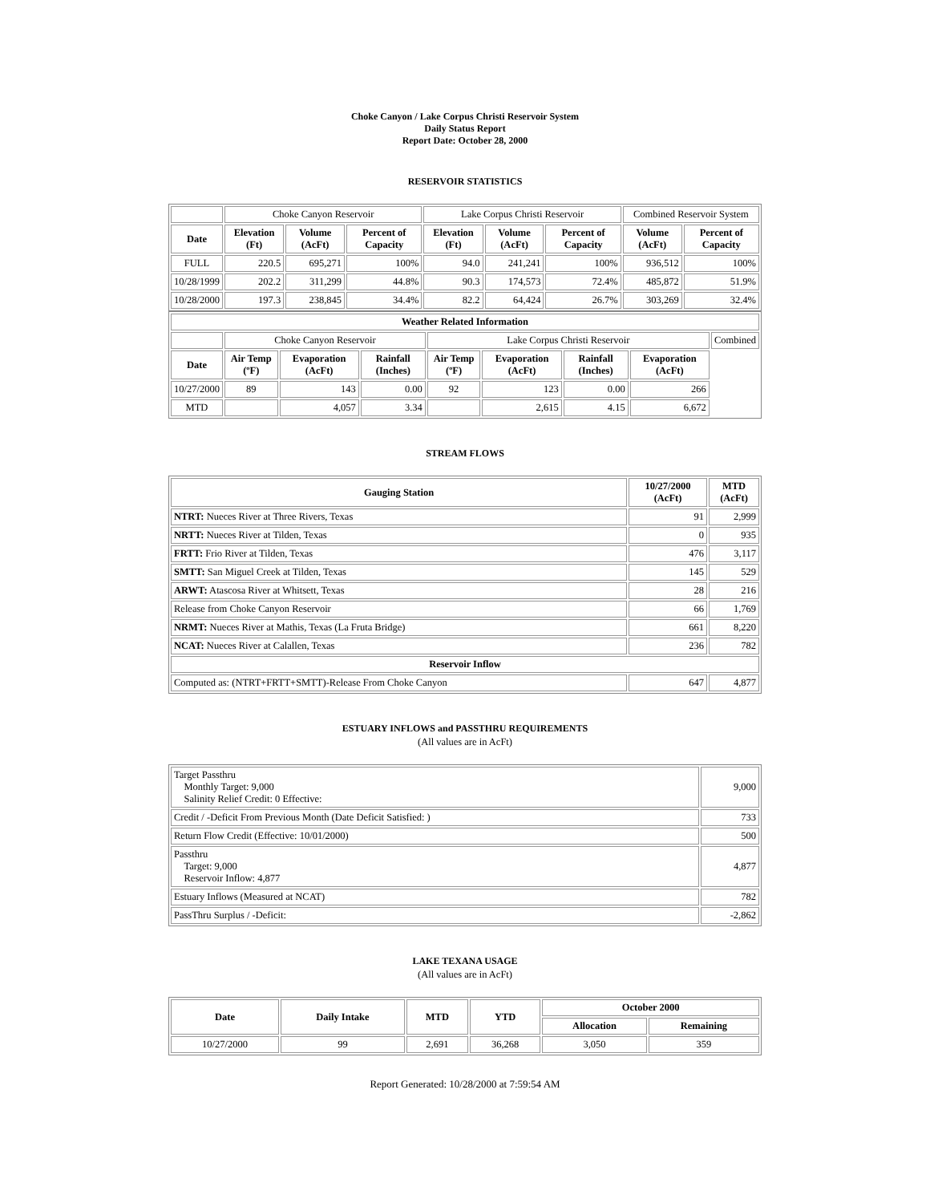Choke Canyon / Lake Corpus Christi Reservoir System
Daily Status Report
Report Date: October 28, 2000
RESERVOIR STATISTICS
| | Choke Canyon Reservoir | | | Lake Corpus Christi Reservoir | | | Combined Reservoir System | |
| Date | Elevation (Ft) | Volume (AcFt) | Percent of Capacity | Elevation (Ft) | Volume (AcFt) | Percent of Capacity | Volume (AcFt) | Percent of Capacity |
| FULL | 220.5 | 695,271 | 100% | 94.0 | 241,241 | 100% | 936,512 | 100% |
| 10/28/1999 | 202.2 | 311,299 | 44.8% | 90.3 | 174,573 | 72.4% | 485,872 | 51.9% |
| 10/28/2000 | 197.3 | 238,845 | 34.4% | 82.2 | 64,424 | 26.7% | 303,269 | 32.4% |
| Weather Related Information | | | | | | | | |
| --- | --- | --- | --- | --- | --- | --- | --- | --- |
| | Choke Canyon Reservoir | | | Lake Corpus Christi Reservoir | | | | Combined |
| Date | Air Temp (ºF) | Evaporation (AcFt) | Rainfall (Inches) | Air Temp (ºF) | Evaporation (AcFt) | Rainfall (Inches) | Evaporation (AcFt) | |
| 10/27/2000 | 89 | 143 | 0.00 | 92 | 123 | 0.00 | 266 | |
| MTD | | 4,057 | 3.34 | | 2,615 | 4.15 | 6,672 | |
STREAM FLOWS
| Gauging Station | 10/27/2000 (AcFt) | MTD (AcFt) |
| --- | --- | --- |
| NTRT: Nueces River at Three Rivers, Texas | 91 | 2,999 |
| NRTT: Nueces River at Tilden, Texas | 0 | 935 |
| FRTT: Frio River at Tilden, Texas | 476 | 3,117 |
| SMTT: San Miguel Creek at Tilden, Texas | 145 | 529 |
| ARWT: Atascosa River at Whitsett, Texas | 28 | 216 |
| Release from Choke Canyon Reservoir | 66 | 1,769 |
| NRMT: Nueces River at Mathis, Texas (La Fruta Bridge) | 661 | 8,220 |
| NCAT: Nueces River at Calallen, Texas | 236 | 782 |
| Reservoir Inflow | | |
| Computed as: (NTRT+FRTT+SMTT)-Release From Choke Canyon | 647 | 4,877 |
ESTUARY INFLOWS and PASSTHRU REQUIREMENTS
(All values are in AcFt)
| Target Passthru Monthly Target: 9,000 Salinity Relief Credit: 0 Effective: | 9,000 |
| Credit / -Deficit From Previous Month (Date Deficit Satisfied: ) | 733 |
| Return Flow Credit (Effective: 10/01/2000) | 500 |
| Passthru Target: 9,000 Reservoir Inflow: 4,877 | 4,877 |
| Estuary Inflows (Measured at NCAT) | 782 |
| PassThru Surplus / -Deficit: | -2,862 |
LAKE TEXANA USAGE
(All values are in AcFt)
| Date | Daily Intake | MTD | YTD | October 2000 | |
| --- | --- | --- | --- | --- | --- |
| | | | | Allocation | Remaining |
| 10/27/2000 | 99 | 2,691 | 36,268 | 3,050 | 359 |
Report Generated: 10/28/2000 at 7:59:54 AM